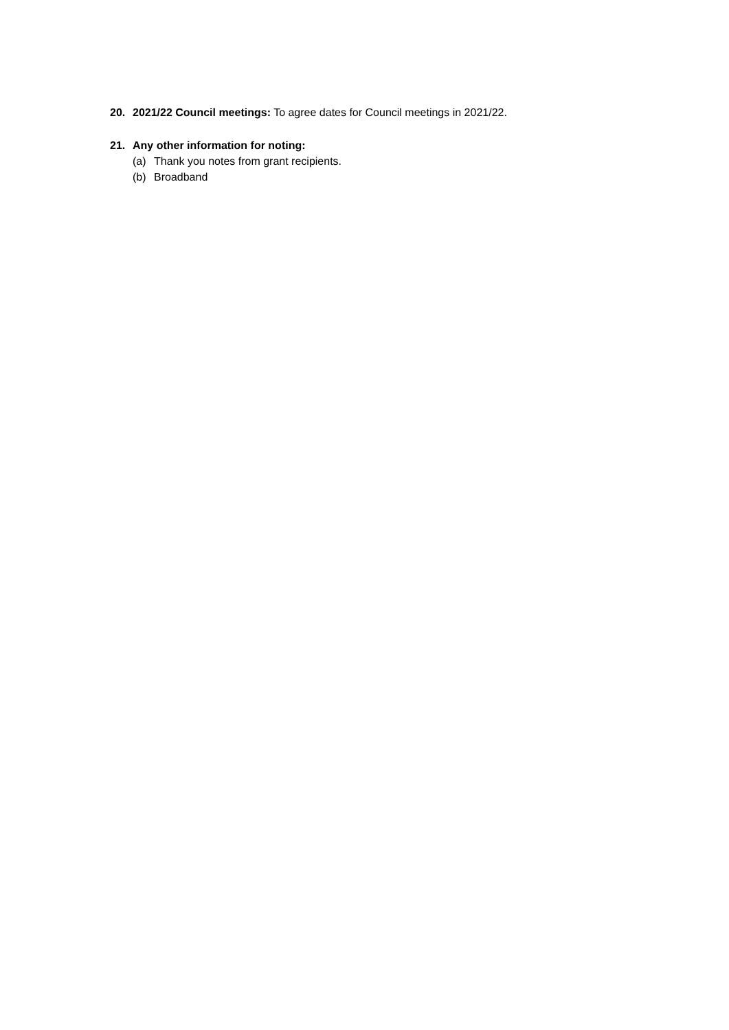20. 2021/22 Council meetings: To agree dates for Council meetings in 2021/22.
21. Any other information for noting:
(a) Thank you notes from grant recipients.
(b) Broadband